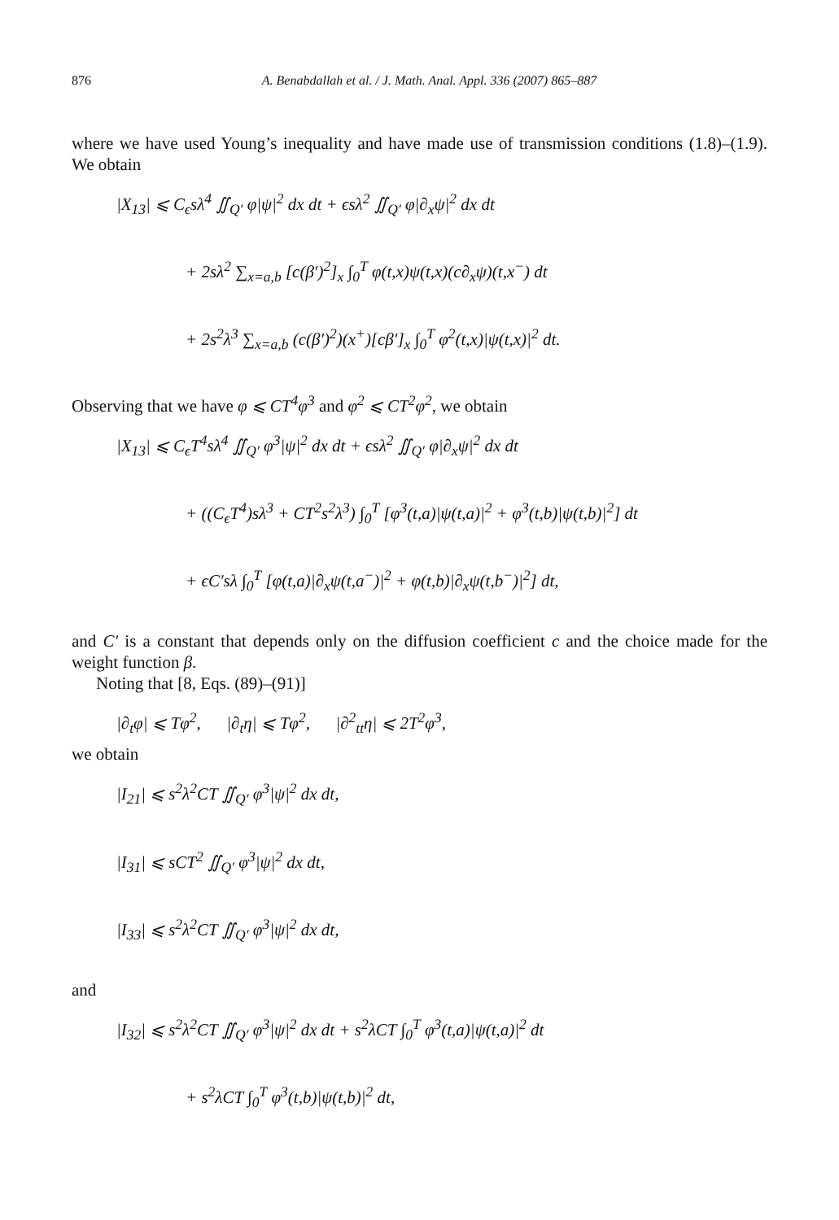876 A. Benabdallah et al. / J. Math. Anal. Appl. 336 (2007) 865–887
where we have used Young’s inequality and have made use of transmission conditions (1.8)–(1.9). We obtain
|X<sub>13</sub>| ⩽ C<sub>ϵ</sub>sλ<sup>4</sup> ∬<sub>Q′</sub> φ|ψ|<sup>2</sup> dx dt + ϵsλ<sup>2</sup> ∬<sub>Q′</sub> φ|∂<sub>x</sub>ψ|<sup>2</sup> dx dt
+ 2sλ<sup>2</sup> ∑<sub>x=a,b</sub> [c(β′)<sup>2</sup>]<sub>x</sub> ∫<sub>0</sub><sup>T</sup> φ(t,x)ψ(t,x)(c∂<sub>x</sub>ψ)(t,x<sup>−</sup>) dt
+ 2s<sup>2</sup>λ<sup>3</sup> ∑<sub>x=a,b</sub> (c(β′)<sup>2</sup>)(x<sup>+</sup>)[cβ′]<sub>x</sub> ∫<sub>0</sub><sup>T</sup> φ<sup>2</sup>(t,x)|ψ(t,x)|<sup>2</sup> dt.
Observing that we have φ ⩽ CT<sup>4</sup>φ<sup>3</sup> and φ<sup>2</sup> ⩽ CT<sup>2</sup>φ<sup>2</sup>, we obtain
|X<sub>13</sub>| ⩽ C<sub>ϵ</sub>T<sup>4</sup>sλ<sup>4</sup> ∬<sub>Q′</sub> φ<sup>3</sup>|ψ|<sup>2</sup> dx dt + ϵsλ<sup>2</sup> ∬<sub>Q′</sub> φ|∂<sub>x</sub>ψ|<sup>2</sup> dx dt
+ ((C<sub>ϵ</sub>T<sup>4</sup>)sλ<sup>3</sup> + CT<sup>2</sup>s<sup>2</sup>λ<sup>3</sup>) ∫<sub>0</sub><sup>T</sup> [φ<sup>3</sup>(t,a)|ψ(t,a)|<sup>2</sup> + φ<sup>3</sup>(t,b)|ψ(t,b)|<sup>2</sup>] dt
+ ϵC′sλ ∫<sub>0</sub><sup>T</sup> [φ(t,a)|∂<sub>x</sub>ψ(t,a<sup>−</sup>)|<sup>2</sup> + φ(t,b)|∂<sub>x</sub>ψ(t,b<sup>−</sup>)|<sup>2</sup>] dt,
and C′ is a constant that depends only on the diffusion coefficient c and the choice made for the weight function β.
Noting that [8, Eqs. (89)–(91)]
|∂<sub>t</sub>φ| ⩽ Tφ<sup>2</sup>, |∂<sub>t</sub>η| ⩽ Tφ<sup>2</sup>, |∂<sup>2</sup><sub>tt</sub>η| ⩽ 2T<sup>2</sup>φ<sup>3</sup>,
we obtain
|I<sub>21</sub>| ⩽ s<sup>2</sup>λ<sup>2</sup>CT ∬<sub>Q′</sub> φ<sup>3</sup>|ψ|<sup>2</sup> dx dt,
|I<sub>31</sub>| ⩽ sCT<sup>2</sup> ∬<sub>Q′</sub> φ<sup>3</sup>|ψ|<sup>2</sup> dx dt,
|I<sub>33</sub>| ⩽ s<sup>2</sup>λ<sup>2</sup>CT ∬<sub>Q′</sub> φ<sup>3</sup>|ψ|<sup>2</sup> dx dt,
and
|I<sub>32</sub>| ⩽ s<sup>2</sup>λ<sup>2</sup>CT ∬<sub>Q′</sub> φ<sup>3</sup>|ψ|<sup>2</sup> dx dt + s<sup>2</sup>λCT ∫<sub>0</sub><sup>T</sup> φ<sup>3</sup>(t,a)|ψ(t,a)|<sup>2</sup> dt
+ s<sup>2</sup>λCT ∫<sub>0</sub><sup>T</sup> φ<sup>3</sup>(t,b)|ψ(t,b)|<sup>2</sup> dt,